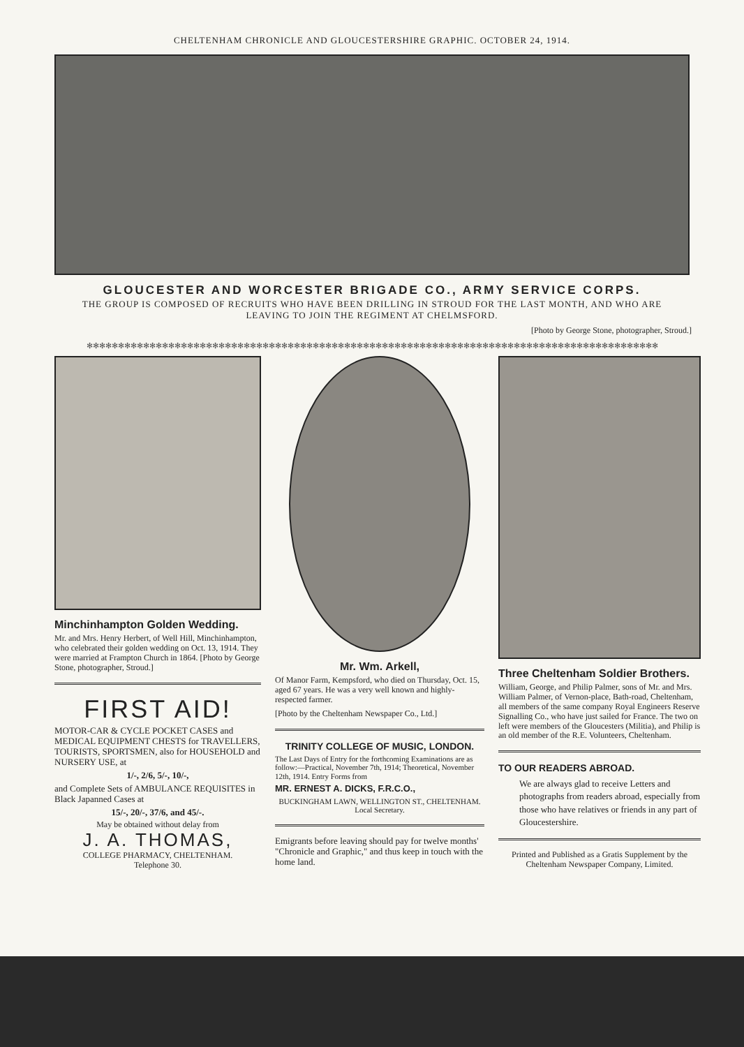CHELTENHAM CHRONICLE AND GLOUCESTERSHIRE GRAPHIC. OCTOBER 24, 1914.
GLOUCESTER AND WORCESTER BRIGADE CO., ARMY SERVICE CORPS.
THE GROUP IS COMPOSED OF RECRUITS WHO HAVE BEEN DRILLING IN STROUD FOR THE LAST MONTH, AND WHO ARE LEAVING TO JOIN THE REGIMENT AT CHELMSFORD.
[Photo by George Stone, photographer, Stroud.]
✻✻✻✻✻✻✻✻✻✻✻✻✻✻✻✻✻✻✻✻✻✻✻✻✻✻✻✻✻✻✻✻✻✻✻✻✻✻✻✻✻✻✻✻✻✻✻✻✻✻✻✻✻✻✻✻✻✻✻✻✻✻✻✻✻✻✻✻✻✻✻✻✻✻✻✻✻✻✻✻✻✻✻✻✻✻✻✻✻✻✻
Minchinhampton Golden Wedding.
Mr. and Mrs. Henry Herbert, of Well Hill, Minchinhampton, who celebrated their golden wedding on Oct. 13, 1914. They were married at Frampton Church in 1864. [Photo by George Stone, photographer, Stroud.]
FIRST AID!
MOTOR-CAR & CYCLE POCKET CASES and MEDICAL EQUIPMENT CHESTS for TRAVELLERS, TOURISTS, SPORTSMEN, also for HOUSEHOLD and NURSERY USE, at
1/-, 2/6, 5/-, 10/-,
and Complete Sets of AMBULANCE REQUISITES in Black Japanned Cases at
15/-, 20/-, 37/6, and 45/-.
May be obtained without delay from
J. A. THOMAS,
COLLEGE PHARMACY, CHELTENHAM.
Telephone 30.
Mr. Wm. Arkell,
Of Manor Farm, Kempsford, who died on Thursday, Oct. 15, aged 67 years. He was a very well known and highly-respected farmer.
[Photo by the Cheltenham Newspaper Co., Ltd.]
TRINITY COLLEGE OF MUSIC, LONDON.
The Last Days of Entry for the forthcoming Examinations are as follow:—Practical, November 7th, 1914; Theoretical, November 12th, 1914. Entry Forms from
MR. ERNEST A. DICKS, F.R.C.O.,
BUCKINGHAM LAWN, WELLINGTON ST., CHELTENHAM. Local Secretary.
Emigrants before leaving should pay for twelve months' "Chronicle and Graphic," and thus keep in touch with the home land.
Three Cheltenham Soldier Brothers.
William, George, and Philip Palmer, sons of Mr. and Mrs. William Palmer, of Vernon-place, Bath-road, Cheltenham, all members of the same company Royal Engineers Reserve Signalling Co., who have just sailed for France. The two on left were members of the Gloucesters (Militia), and Philip is an old member of the R.E. Volunteers, Cheltenham.
TO OUR READERS ABROAD.
We are always glad to receive Letters and photographs from readers abroad, especially from those who have relatives or friends in any part of Gloucestershire.
Printed and Published as a Gratis Supplement by the Cheltenham Newspaper Company, Limited.